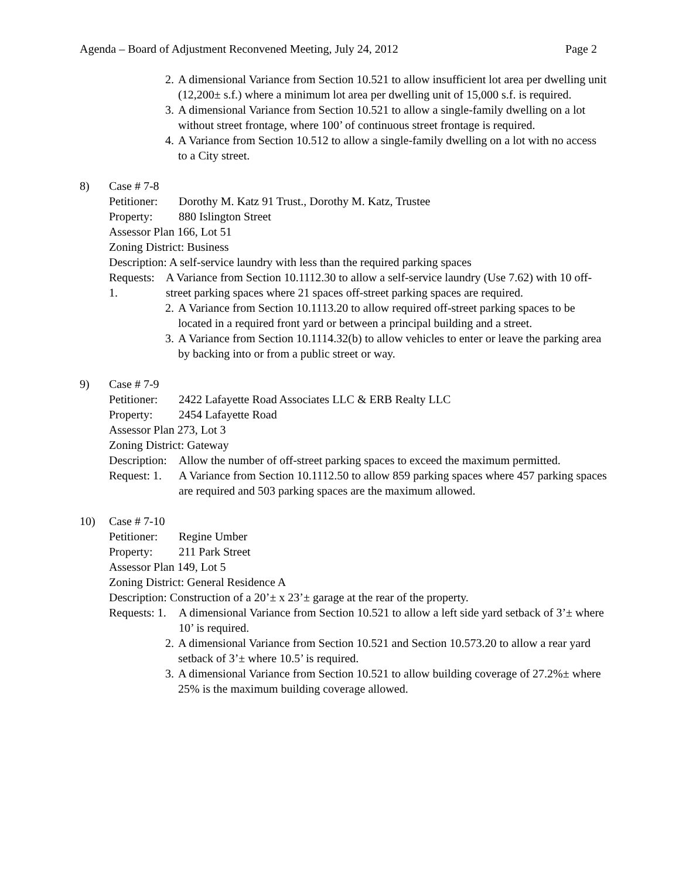Agenda – Board of Adjustment Reconvened Meeting, July 24, 2012 Page 2
2. A dimensional Variance from Section 10.521 to allow insufficient lot area per dwelling unit (12,200± s.f.) where a minimum lot area per dwelling unit of 15,000 s.f. is required.
3. A dimensional Variance from Section 10.521 to allow a single-family dwelling on a lot without street frontage, where 100’ of continuous street frontage is required.
4. A Variance from Section 10.512 to allow a single-family dwelling on a lot with no access to a City street.
8) Case # 7-8
Petitioner: Dorothy M. Katz 91 Trust., Dorothy M. Katz, Trustee
Property: 880 Islington Street
Assessor Plan 166, Lot 51
Zoning District: Business
Description: A self-service laundry with less than the required parking spaces
Requests: 1. A Variance from Section 10.1112.30 to allow a self-service laundry (Use 7.62) with 10 off-street parking spaces where 21 spaces off-street parking spaces are required.
2. A Variance from Section 10.1113.20 to allow required off-street parking spaces to be located in a required front yard or between a principal building and a street.
3. A Variance from Section 10.1114.32(b) to allow vehicles to enter or leave the parking area by backing into or from a public street or way.
9) Case # 7-9
Petitioner: 2422 Lafayette Road Associates LLC & ERB Realty LLC
Property: 2454 Lafayette Road
Assessor Plan 273, Lot 3
Zoning District: Gateway
Description: Allow the number of off-street parking spaces to exceed the maximum permitted.
Request: 1. A Variance from Section 10.1112.50 to allow 859 parking spaces where 457 parking spaces are required and 503 parking spaces are the maximum allowed.
10) Case # 7-10
Petitioner: Regine Umber
Property: 211 Park Street
Assessor Plan 149, Lot 5
Zoning District: General Residence A
Description: Construction of a 20’± x 23’± garage at the rear of the property.
Requests: 1. A dimensional Variance from Section 10.521 to allow a left side yard setback of 3’± where 10’ is required.
2. A dimensional Variance from Section 10.521 and Section 10.573.20 to allow a rear yard setback of 3’± where 10.5’ is required.
3. A dimensional Variance from Section 10.521 to allow building coverage of 27.2%± where 25% is the maximum building coverage allowed.